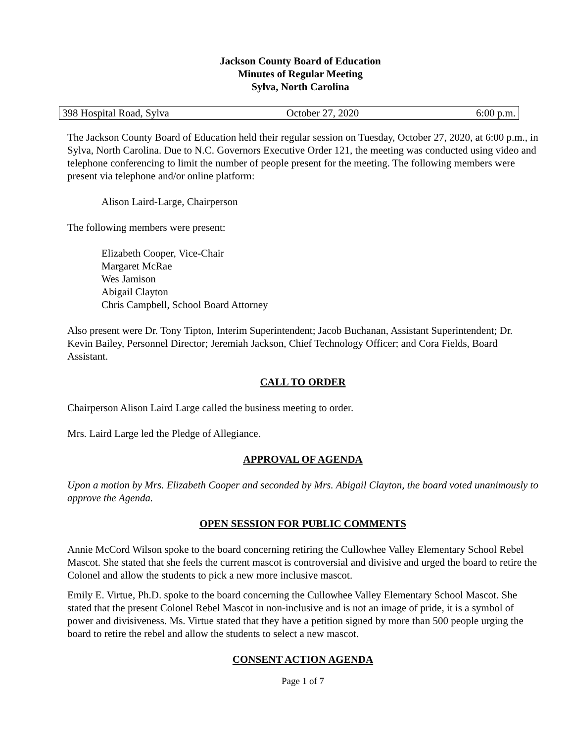Jackson County Board of Education
Minutes of Regular Meeting
Sylva, North Carolina
398 Hospital Road, Sylva October 27, 2020 6:00 p.m.
The Jackson County Board of Education held their regular session on Tuesday, October 27, 2020, at 6:00 p.m., in Sylva, North Carolina. Due to N.C. Governors Executive Order 121, the meeting was conducted using video and telephone conferencing to limit the number of people present for the meeting. The following members were present via telephone and/or online platform:
Alison Laird-Large, Chairperson
The following members were present:
Elizabeth Cooper, Vice-Chair
Margaret McRae
Wes Jamison
Abigail Clayton
Chris Campbell, School Board Attorney
Also present were Dr. Tony Tipton, Interim Superintendent; Jacob Buchanan, Assistant Superintendent; Dr. Kevin Bailey, Personnel Director; Jeremiah Jackson, Chief Technology Officer; and Cora Fields, Board Assistant.
CALL TO ORDER
Chairperson Alison Laird Large called the business meeting to order.
Mrs. Laird Large led the Pledge of Allegiance.
APPROVAL OF AGENDA
Upon a motion by Mrs. Elizabeth Cooper and seconded by Mrs. Abigail Clayton, the board voted unanimously to approve the Agenda.
OPEN SESSION FOR PUBLIC COMMENTS
Annie McCord Wilson spoke to the board concerning retiring the Cullowhee Valley Elementary School Rebel Mascot. She stated that she feels the current mascot is controversial and divisive and urged the board to retire the Colonel and allow the students to pick a new more inclusive mascot.
Emily E. Virtue, Ph.D. spoke to the board concerning the Cullowhee Valley Elementary School Mascot. She stated that the present Colonel Rebel Mascot in non-inclusive and is not an image of pride, it is a symbol of power and divisiveness. Ms. Virtue stated that they have a petition signed by more than 500 people urging the board to retire the rebel and allow the students to select a new mascot.
CONSENT ACTION AGENDA
Page 1 of 7